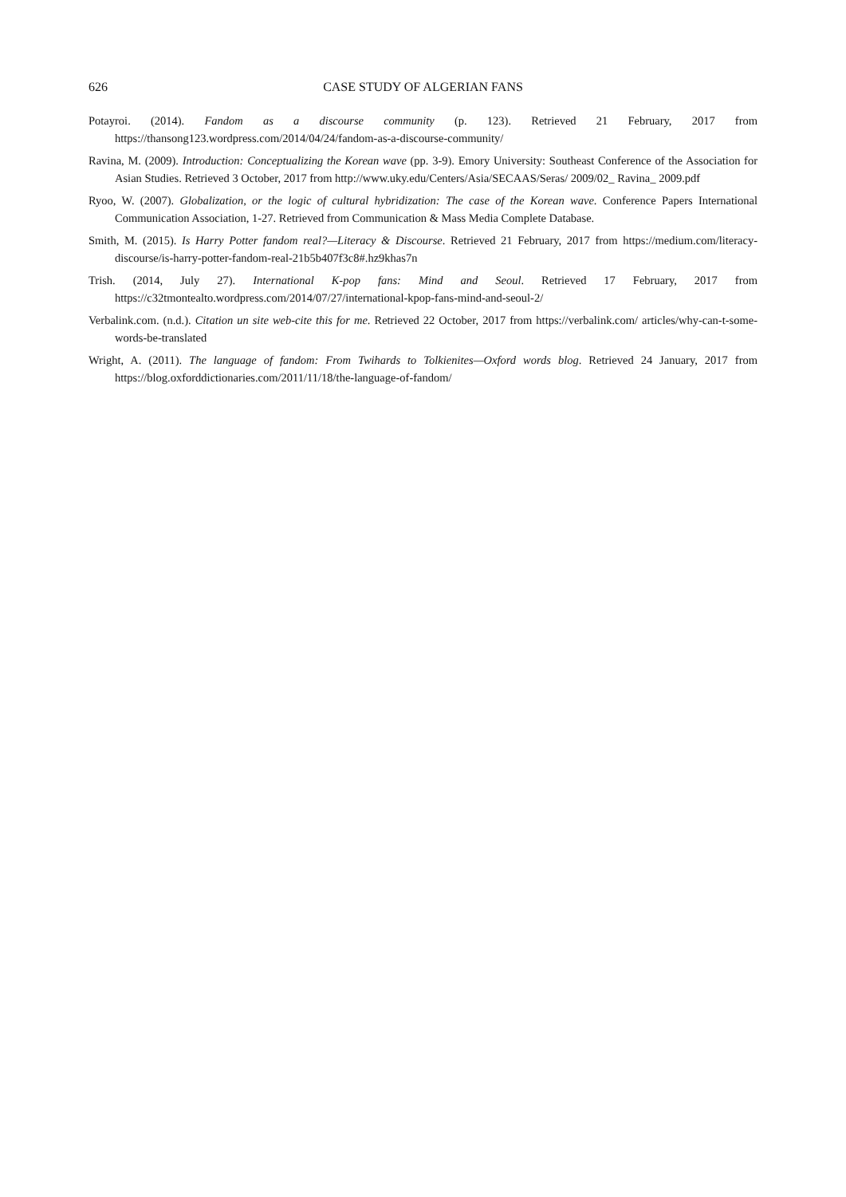626 CASE STUDY OF ALGERIAN FANS
Potayroi. (2014). Fandom as a discourse community (p. 123). Retrieved 21 February, 2017 from https://thansong123.wordpress.com/2014/04/24/fandom-as-a-discourse-community/
Ravina, M. (2009). Introduction: Conceptualizing the Korean wave (pp. 3-9). Emory University: Southeast Conference of the Association for Asian Studies. Retrieved 3 October, 2017 from http://www.uky.edu/Centers/Asia/SECAAS/Seras/ 2009/02_ Ravina_ 2009.pdf
Ryoo, W. (2007). Globalization, or the logic of cultural hybridization: The case of the Korean wave. Conference Papers International Communication Association, 1-27. Retrieved from Communication & Mass Media Complete Database.
Smith, M. (2015). Is Harry Potter fandom real?—Literacy & Discourse. Retrieved 21 February, 2017 from https://medium.com/literacy-discourse/is-harry-potter-fandom-real-21b5b407f3c8#.hz9khas7n
Trish. (2014, July 27). International K-pop fans: Mind and Seoul. Retrieved 17 February, 2017 from https://c32tmontealto.wordpress.com/2014/07/27/international-kpop-fans-mind-and-seoul-2/
Verbalink.com. (n.d.). Citation un site web-cite this for me. Retrieved 22 October, 2017 from https://verbalink.com/ articles/why-can-t-some-words-be-translated
Wright, A. (2011). The language of fandom: From Twihards to Tolkienites—Oxford words blog. Retrieved 24 January, 2017 from https://blog.oxforddictionaries.com/2011/11/18/the-language-of-fandom/